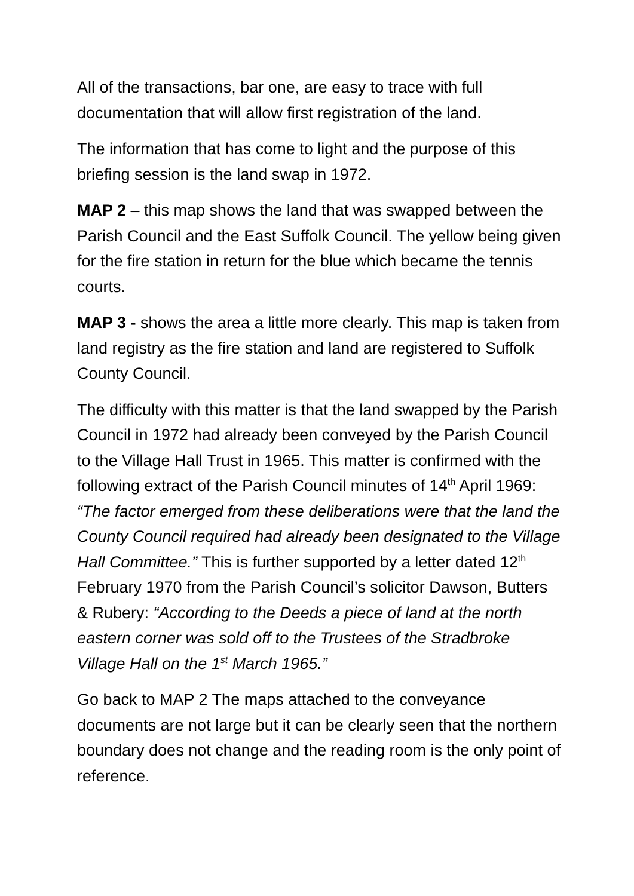All of the transactions, bar one, are easy to trace with full documentation that will allow first registration of the land.
The information that has come to light and the purpose of this briefing session is the land swap in 1972.
MAP 2 – this map shows the land that was swapped between the Parish Council and the East Suffolk Council. The yellow being given for the fire station in return for the blue which became the tennis courts.
MAP 3 - shows the area a little more clearly. This map is taken from land registry as the fire station and land are registered to Suffolk County Council.
The difficulty with this matter is that the land swapped by the Parish Council in 1972 had already been conveyed by the Parish Council to the Village Hall Trust in 1965. This matter is confirmed with the following extract of the Parish Council minutes of 14<sup>th</sup> April 1969: “The factor emerged from these deliberations were that the land the County Council required had already been designated to the Village Hall Committee.” This is further supported by a letter dated 12<sup>th</sup> February 1970 from the Parish Council’s solicitor Dawson, Butters & Rubery: “According to the Deeds a piece of land at the north eastern corner was sold off to the Trustees of the Stradbroke Village Hall on the 1<sup>st</sup> March 1965.”
Go back to MAP 2 The maps attached to the conveyance documents are not large but it can be clearly seen that the northern boundary does not change and the reading room is the only point of reference.